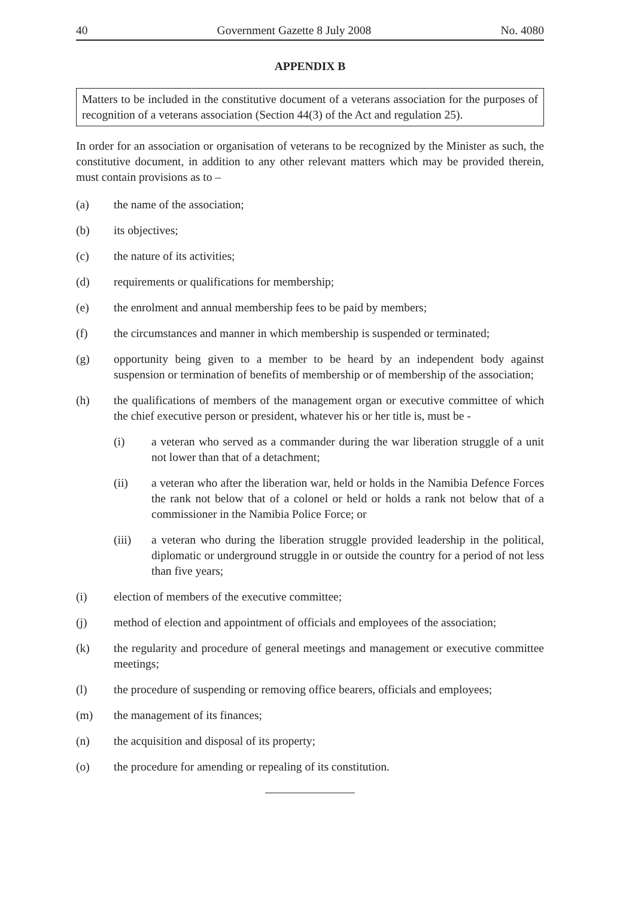40 Government Gazette 8 July 2008 No. 4080
APPENDIX B
Matters to be included in the constitutive document of a veterans association for the purposes of recognition of a veterans association (Section 44(3) of the Act and regulation 25).
In order for an association or organisation of veterans to be recognized by the Minister as such, the constitutive document, in addition to any other relevant matters which may be provided therein, must contain provisions as to –
(a) the name of the association;
(b) its objectives;
(c) the nature of its activities;
(d) requirements or qualifications for membership;
(e) the enrolment and annual membership fees to be paid by members;
(f) the circumstances and manner in which membership is suspended or terminated;
(g) opportunity being given to a member to be heard by an independent body against suspension or termination of benefits of membership or of membership of the association;
(h) the qualifications of members of the management organ or executive committee of which the chief executive person or president, whatever his or her title is, must be -
(i) a veteran who served as a commander during the war liberation struggle of a unit not lower than that of a detachment;
(ii) a veteran who after the liberation war, held or holds in the Namibia Defence Forces the rank not below that of a colonel or held or holds a rank not below that of a commissioner in the Namibia Police Force; or
(iii) a veteran who during the liberation struggle provided leadership in the political, diplomatic or underground struggle in or outside the country for a period of not less than five years;
(i) election of members of the executive committee;
(j) method of election and appointment of officials and employees of the association;
(k) the regularity and procedure of general meetings and management or executive committee meetings;
(l) the procedure of suspending or removing office bearers, officials and employees;
(m) the management of its finances;
(n) the acquisition and disposal of its property;
(o) the procedure for amending or repealing of its constitution.